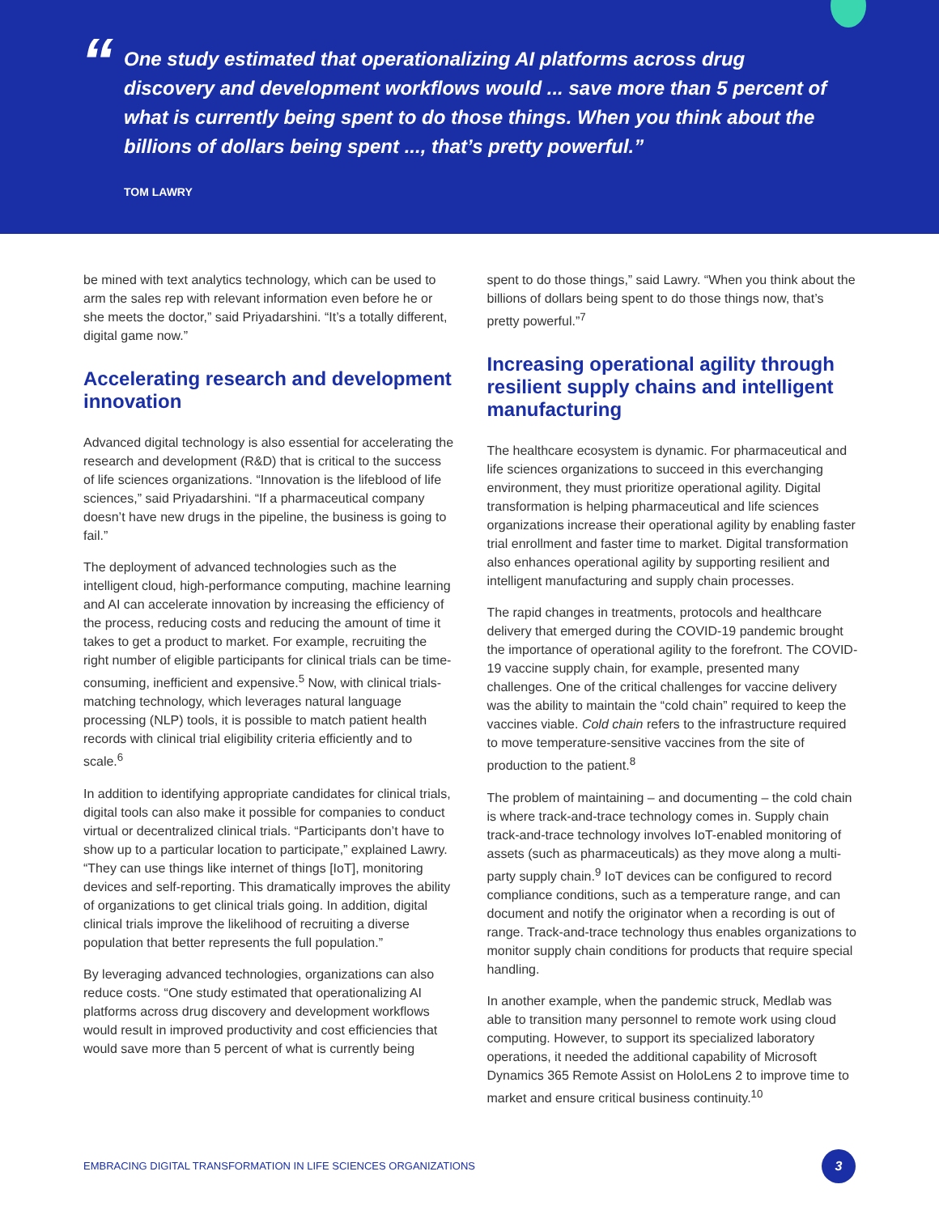“
One study estimated that operationalizing AI platforms across drug discovery and development workflows would ... save more than 5 percent of what is currently being spent to do those things. When you think about the billions of dollars being spent ..., that’s pretty powerful.”
TOM LAWRY
be mined with text analytics technology, which can be used to arm the sales rep with relevant information even before he or she meets the doctor,” said Priyadarshini. “It’s a totally different, digital game now.”
Accelerating research and development innovation
Advanced digital technology is also essential for accelerating the research and development (R&D) that is critical to the success of life sciences organizations. “Innovation is the lifeblood of life sciences,” said Priyadarshini. “If a pharmaceutical company doesn’t have new drugs in the pipeline, the business is going to fail.”
The deployment of advanced technologies such as the intelligent cloud, high-performance computing, machine learning and AI can accelerate innovation by increasing the efficiency of the process, reducing costs and reducing the amount of time it takes to get a product to market. For example, recruiting the right number of eligible participants for clinical trials can be time-consuming, inefficient and expensive.<sup>5</sup> Now, with clinical trials-matching technology, which leverages natural language processing (NLP) tools, it is possible to match patient health records with clinical trial eligibility criteria efficiently and to scale.<sup>6</sup>
In addition to identifying appropriate candidates for clinical trials, digital tools can also make it possible for companies to conduct virtual or decentralized clinical trials. “Participants don’t have to show up to a particular location to participate,” explained Lawry. “They can use things like internet of things [IoT], monitoring devices and self-reporting. This dramatically improves the ability of organizations to get clinical trials going. In addition, digital clinical trials improve the likelihood of recruiting a diverse population that better represents the full population.”
By leveraging advanced technologies, organizations can also reduce costs. “One study estimated that operationalizing AI platforms across drug discovery and development workflows would result in improved productivity and cost efficiencies that would save more than 5 percent of what is currently being
spent to do those things,” said Lawry. “When you think about the billions of dollars being spent to do those things now, that’s pretty powerful.”<sup>7</sup>
Increasing operational agility through resilient supply chains and intelligent manufacturing
The healthcare ecosystem is dynamic. For pharmaceutical and life sciences organizations to succeed in this everchanging environment, they must prioritize operational agility. Digital transformation is helping pharmaceutical and life sciences organizations increase their operational agility by enabling faster trial enrollment and faster time to market. Digital transformation also enhances operational agility by supporting resilient and intelligent manufacturing and supply chain processes.
The rapid changes in treatments, protocols and healthcare delivery that emerged during the COVID-19 pandemic brought the importance of operational agility to the forefront. The COVID-19 vaccine supply chain, for example, presented many challenges. One of the critical challenges for vaccine delivery was the ability to maintain the “cold chain” required to keep the vaccines viable. Cold chain refers to the infrastructure required to move temperature-sensitive vaccines from the site of production to the patient.<sup>8</sup>
The problem of maintaining – and documenting – the cold chain is where track-and-trace technology comes in. Supply chain track-and-trace technology involves IoT-enabled monitoring of assets (such as pharmaceuticals) as they move along a multi-party supply chain.<sup>9</sup> IoT devices can be configured to record compliance conditions, such as a temperature range, and can document and notify the originator when a recording is out of range. Track-and-trace technology thus enables organizations to monitor supply chain conditions for products that require special handling.
In another example, when the pandemic struck, Medlab was able to transition many personnel to remote work using cloud computing. However, to support its specialized laboratory operations, it needed the additional capability of Microsoft Dynamics 365 Remote Assist on HoloLens 2 to improve time to market and ensure critical business continuity.<sup>10</sup>
EMBRACING DIGITAL TRANSFORMATION IN LIFE SCIENCES ORGANIZATIONS
3